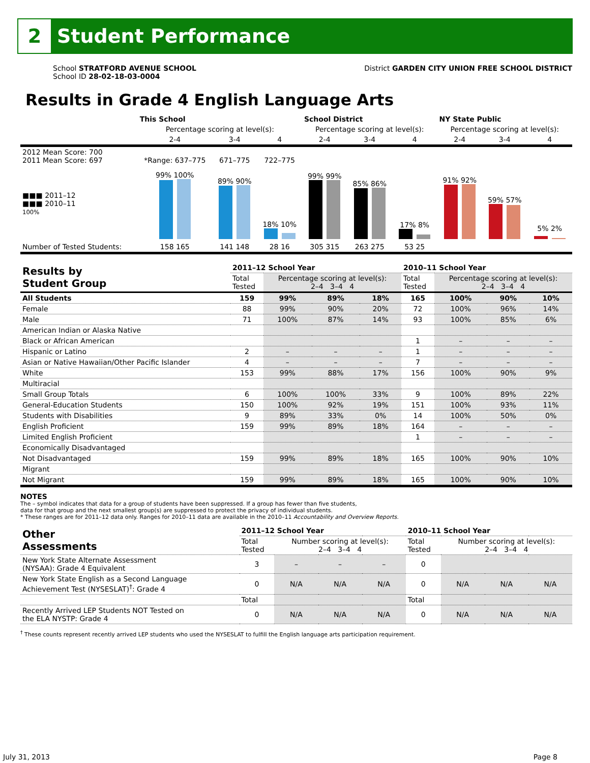2
Student Performance
School STRATFORD AVENUE SCHOOL
School ID 28-02-18-03-0004
District GARDEN CITY UNION FREE SCHOOL DISTRICT
Results in Grade 4 English Language Arts
| | This School | | | School District | | | NY State Public | | |
| --- | --- | --- | --- | --- | --- | --- | --- | --- | --- |
| | Percentage scoring at level(s): | | | Percentage scoring at level(s): | | | Percentage scoring at level(s): | | |
| | 2-4 | 3-4 | 4 | 2-4 | 3-4 | 4 | 2-4 | 3-4 | 4 |
| 2012 Mean Score: 700 2011 Mean Score: 697 | *Range: 637–775 | 671–775 | 722–775 | | | | | | |
| ■■■ 2011–12 ■■■ 2010–11 100% | 99% 100% | 89% 90% | 18% 10% | 99% 99% | 85% 86% | 17% 8% | 91% 92% | 59% 57% | 5% 2% |
| Number of Tested Students: | 158 165 | 141 148 | 28 16 | 305 315 | 263 275 | 53 25 | | | |
| Results by Student Group | 2011–12 School Year | | | | 2010–11 School Year | | | |
| --- | --- | --- | --- | --- | --- | --- | --- | --- |
| | Total Tested | Percentage scoring at level(s): 2–4 3–4 4 | | | Total Tested | Percentage scoring at level(s): 2–4 3–4 4 | | |
| All Students | 159 | 99% | 89% | 18% | 165 | 100% | 90% | 10% |
| Female | 88 | 99% | 90% | 20% | 72 | 100% | 96% | 14% |
| Male | 71 | 100% | 87% | 14% | 93 | 100% | 85% | 6% |
| American Indian or Alaska Native | | | | | | | | |
| Black or African American | | | | | 1 | – | – | – |
| Hispanic or Latino | 2 | – | – | – | 1 | – | – | – |
| Asian or Native Hawaiian/Other Pacific Islander | 4 | – | – | – | 7 | – | – | – |
| White | 153 | 99% | 88% | 17% | 156 | 100% | 90% | 9% |
| Multiracial | | | | | | | | |
| Small Group Totals | 6 | 100% | 100% | 33% | 9 | 100% | 89% | 22% |
| General-Education Students | 150 | 100% | 92% | 19% | 151 | 100% | 93% | 11% |
| Students with Disabilities | 9 | 89% | 33% | 0% | 14 | 100% | 50% | 0% |
| English Proficient | 159 | 99% | 89% | 18% | 164 | – | – | – |
| Limited English Proficient | | | | | 1 | – | – | – |
| Economically Disadvantaged | | | | | | | | |
| Not Disadvantaged | 159 | 99% | 89% | 18% | 165 | 100% | 90% | 10% |
| Migrant | | | | | | | | |
| Not Migrant | 159 | 99% | 89% | 18% | 165 | 100% | 90% | 10% |
NOTES
The – symbol indicates that data for a group of students have been suppressed. If a group has fewer than five students,
data for that group and the next smallest group(s) are suppressed to protect the privacy of individual students.
* These ranges are for 2011–12 data only. Ranges for 2010–11 data are available in the 2010–11 Accountability and Overview Reports.
| Other Assessments | 2011–12 School Year | | | | 2010–11 School Year | | | |
| --- | --- | --- | --- | --- | --- | --- | --- | --- |
| | Total Tested | Number scoring at level(s): 2–4 3–4 4 | | | Total Tested | Number scoring at level(s): 2–4 3–4 4 | | |
| New York State Alternate Assessment (NYSAA): Grade 4 Equivalent | 3 | – | – | – | 0 | | | |
| New York State English as a Second Language Achievement Test (NYSESLAT)<sup>†</sup>: Grade 4 | 0 | N/A | N/A | N/A | 0 | N/A | N/A | N/A |
| | Total | | | | Total | | | |
| Recently Arrived LEP Students NOT Tested on the ELA NYSTP: Grade 4 | 0 | N/A | N/A | N/A | 0 | N/A | N/A | N/A |
<sup>†</sup> These counts represent recently arrived LEP students who used the NYSESLAT to fulfill the English language arts participation requirement.
July 31, 2013 Page 8